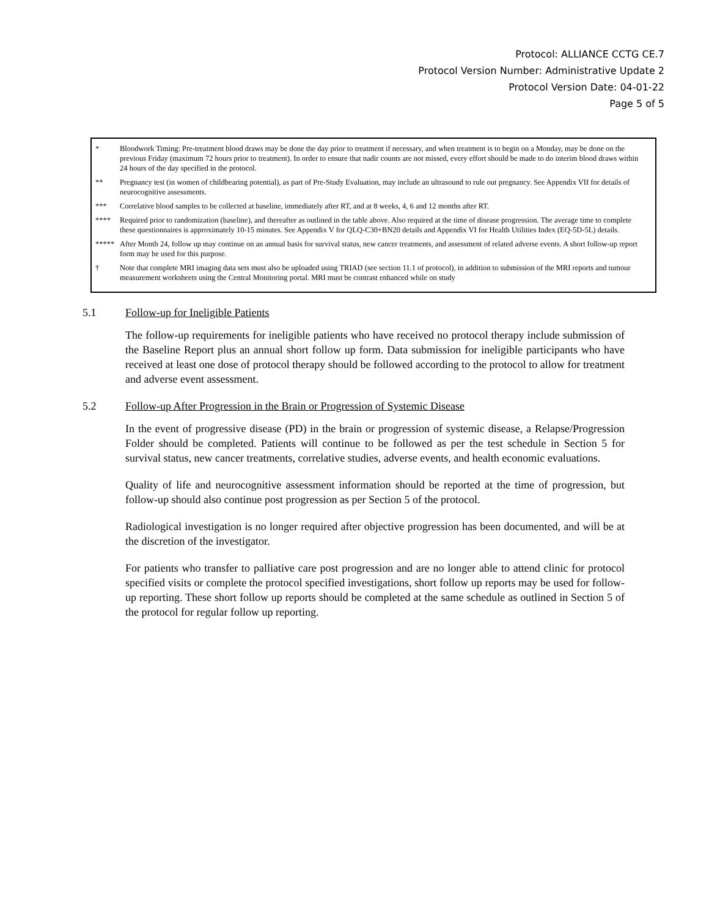Protocol: ALLIANCE CCTG CE.7
Protocol Version Number: Administrative Update 2
Protocol Version Date: 04-01-22
Page 5 of 5
* Bloodwork Timing: Pre-treatment blood draws may be done the day prior to treatment if necessary, and when treatment is to begin on a Monday, may be done on the previous Friday (maximum 72 hours prior to treatment). In order to ensure that nadir counts are not missed, every effort should be made to do interim blood draws within 24 hours of the day specified in the protocol.
** Pregnancy test (in women of childbearing potential), as part of Pre-Study Evaluation, may include an ultrasound to rule out pregnancy. See Appendix VII for details of neurocognitive assessments.
*** Correlative blood samples to be collected at baseline, immediately after RT, and at 8 weeks, 4, 6 and 12 months after RT.
**** Required prior to randomization (baseline), and thereafter as outlined in the table above. Also required at the time of disease progression. The average time to complete these questionnaires is approximately 10-15 minutes. See Appendix V for QLQ-C30+BN20 details and Appendix VI for Health Utilities Index (EQ-5D-5L) details.
***** After Month 24, follow up may continue on an annual basis for survival status, new cancer treatments, and assessment of related adverse events. A short follow-up report form may be used for this purpose.
† Note that complete MRI imaging data sets must also be uploaded using TRIAD (see section 11.1 of protocol), in addition to submission of the MRI reports and tumour measurement worksheets using the Central Monitoring portal. MRI must be contrast enhanced while on study
5.1 Follow-up for Ineligible Patients
The follow-up requirements for ineligible patients who have received no protocol therapy include submission of the Baseline Report plus an annual short follow up form. Data submission for ineligible participants who have received at least one dose of protocol therapy should be followed according to the protocol to allow for treatment and adverse event assessment.
5.2 Follow-up After Progression in the Brain or Progression of Systemic Disease
In the event of progressive disease (PD) in the brain or progression of systemic disease, a Relapse/Progression Folder should be completed. Patients will continue to be followed as per the test schedule in Section 5 for survival status, new cancer treatments, correlative studies, adverse events, and health economic evaluations.
Quality of life and neurocognitive assessment information should be reported at the time of progression, but follow-up should also continue post progression as per Section 5 of the protocol.
Radiological investigation is no longer required after objective progression has been documented, and will be at the discretion of the investigator.
For patients who transfer to palliative care post progression and are no longer able to attend clinic for protocol specified visits or complete the protocol specified investigations, short follow up reports may be used for follow-up reporting. These short follow up reports should be completed at the same schedule as outlined in Section 5 of the protocol for regular follow up reporting.